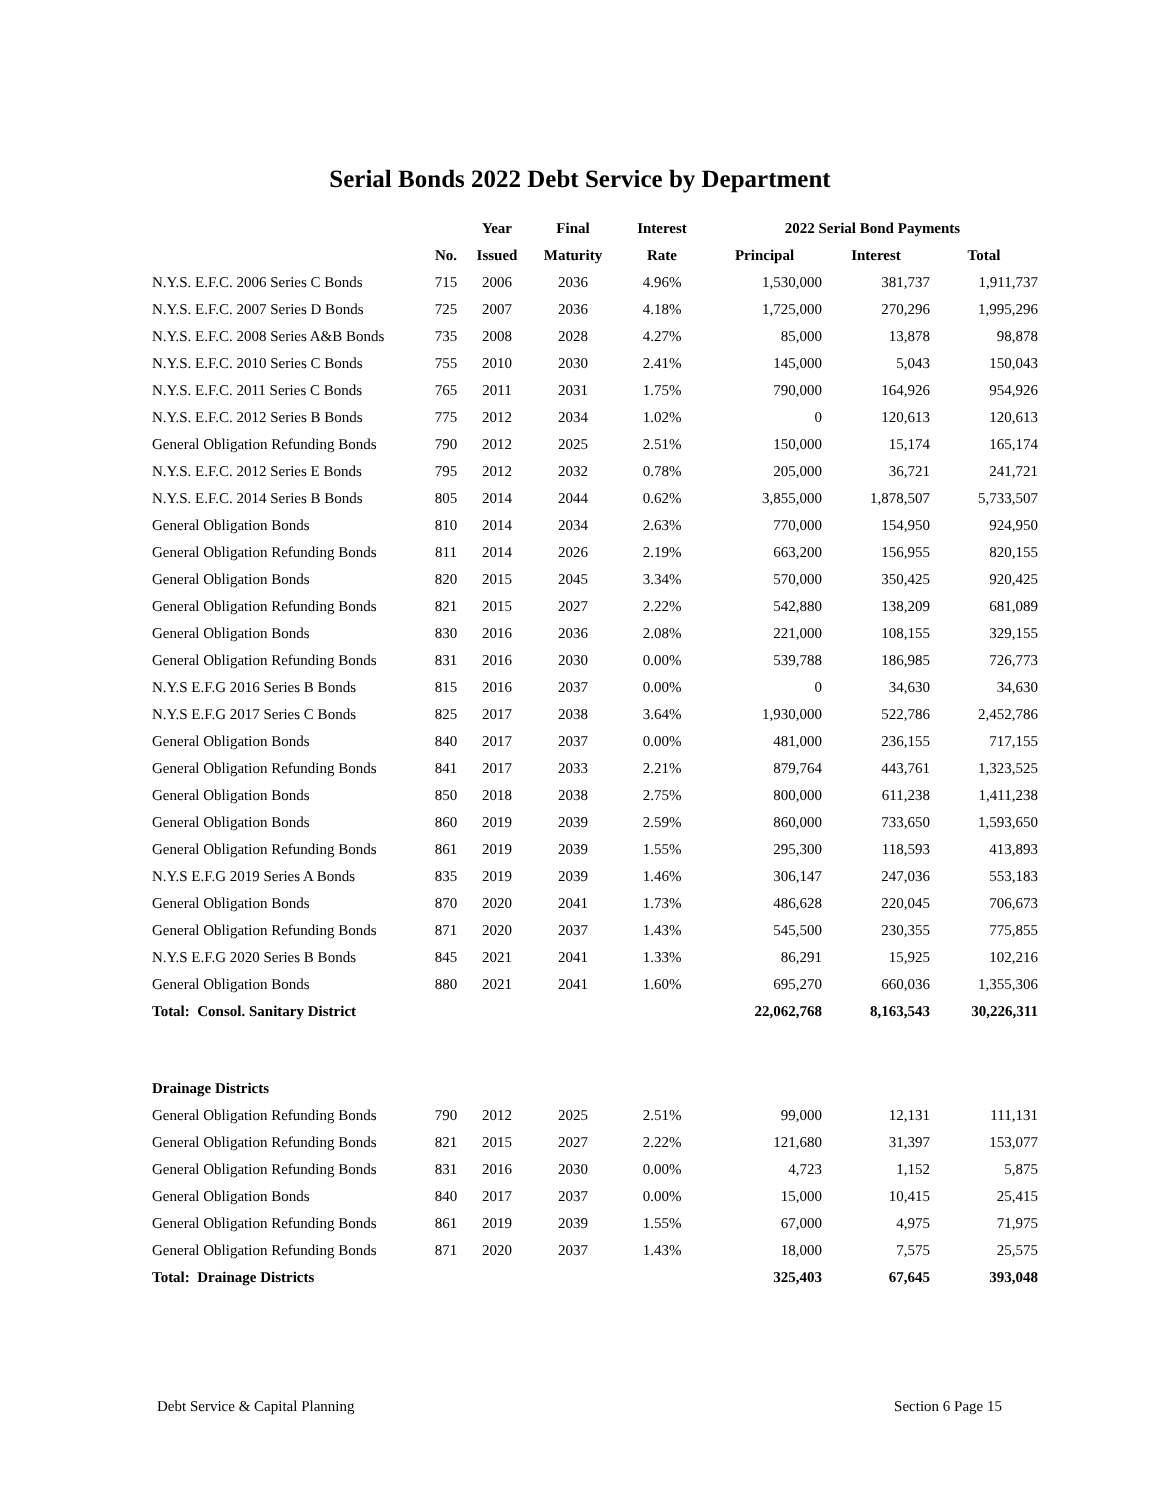Serial Bonds 2022 Debt Service by Department
| | | Year | Final | Interest | 2022 Serial Bond Payments | | |
| --- | --- | --- | --- | --- | --- | --- | --- |
| | No. | Issued | Maturity | Rate | Principal | Interest | Total |
| N.Y.S. E.F.C. 2006 Series C Bonds | 715 | 2006 | 2036 | 4.96% | 1,530,000 | 381,737 | 1,911,737 |
| N.Y.S. E.F.C. 2007 Series D Bonds | 725 | 2007 | 2036 | 4.18% | 1,725,000 | 270,296 | 1,995,296 |
| N.Y.S. E.F.C. 2008 Series A&B Bonds | 735 | 2008 | 2028 | 4.27% | 85,000 | 13,878 | 98,878 |
| N.Y.S. E.F.C. 2010 Series C Bonds | 755 | 2010 | 2030 | 2.41% | 145,000 | 5,043 | 150,043 |
| N.Y.S. E.F.C. 2011 Series C Bonds | 765 | 2011 | 2031 | 1.75% | 790,000 | 164,926 | 954,926 |
| N.Y.S. E.F.C. 2012 Series B Bonds | 775 | 2012 | 2034 | 1.02% | 0 | 120,613 | 120,613 |
| General Obligation Refunding Bonds | 790 | 2012 | 2025 | 2.51% | 150,000 | 15,174 | 165,174 |
| N.Y.S. E.F.C. 2012 Series E Bonds | 795 | 2012 | 2032 | 0.78% | 205,000 | 36,721 | 241,721 |
| N.Y.S. E.F.C. 2014 Series B Bonds | 805 | 2014 | 2044 | 0.62% | 3,855,000 | 1,878,507 | 5,733,507 |
| General Obligation Bonds | 810 | 2014 | 2034 | 2.63% | 770,000 | 154,950 | 924,950 |
| General Obligation Refunding Bonds | 811 | 2014 | 2026 | 2.19% | 663,200 | 156,955 | 820,155 |
| General Obligation Bonds | 820 | 2015 | 2045 | 3.34% | 570,000 | 350,425 | 920,425 |
| General Obligation Refunding Bonds | 821 | 2015 | 2027 | 2.22% | 542,880 | 138,209 | 681,089 |
| General Obligation Bonds | 830 | 2016 | 2036 | 2.08% | 221,000 | 108,155 | 329,155 |
| General Obligation Refunding Bonds | 831 | 2016 | 2030 | 0.00% | 539,788 | 186,985 | 726,773 |
| N.Y.S E.F.G 2016 Series B Bonds | 815 | 2016 | 2037 | 0.00% | 0 | 34,630 | 34,630 |
| N.Y.S E.F.G 2017 Series C Bonds | 825 | 2017 | 2038 | 3.64% | 1,930,000 | 522,786 | 2,452,786 |
| General Obligation Bonds | 840 | 2017 | 2037 | 0.00% | 481,000 | 236,155 | 717,155 |
| General Obligation Refunding Bonds | 841 | 2017 | 2033 | 2.21% | 879,764 | 443,761 | 1,323,525 |
| General Obligation Bonds | 850 | 2018 | 2038 | 2.75% | 800,000 | 611,238 | 1,411,238 |
| General Obligation Bonds | 860 | 2019 | 2039 | 2.59% | 860,000 | 733,650 | 1,593,650 |
| General Obligation Refunding Bonds | 861 | 2019 | 2039 | 1.55% | 295,300 | 118,593 | 413,893 |
| N.Y.S E.F.G 2019 Series A Bonds | 835 | 2019 | 2039 | 1.46% | 306,147 | 247,036 | 553,183 |
| General Obligation Bonds | 870 | 2020 | 2041 | 1.73% | 486,628 | 220,045 | 706,673 |
| General Obligation Refunding Bonds | 871 | 2020 | 2037 | 1.43% | 545,500 | 230,355 | 775,855 |
| N.Y.S E.F.G 2020 Series B Bonds | 845 | 2021 | 2041 | 1.33% | 86,291 | 15,925 | 102,216 |
| General Obligation Bonds | 880 | 2021 | 2041 | 1.60% | 695,270 | 660,036 | 1,355,306 |
| Total: Consol. Sanitary District | | | | | 22,062,768 | 8,163,543 | 30,226,311 |
| Drainage Districts | | | | | | | |
| General Obligation Refunding Bonds | 790 | 2012 | 2025 | 2.51% | 99,000 | 12,131 | 111,131 |
| General Obligation Refunding Bonds | 821 | 2015 | 2027 | 2.22% | 121,680 | 31,397 | 153,077 |
| General Obligation Refunding Bonds | 831 | 2016 | 2030 | 0.00% | 4,723 | 1,152 | 5,875 |
| General Obligation Bonds | 840 | 2017 | 2037 | 0.00% | 15,000 | 10,415 | 25,415 |
| General Obligation Refunding Bonds | 861 | 2019 | 2039 | 1.55% | 67,000 | 4,975 | 71,975 |
| General Obligation Refunding Bonds | 871 | 2020 | 2037 | 1.43% | 18,000 | 7,575 | 25,575 |
| Total: Drainage Districts | | | | | 325,403 | 67,645 | 393,048 |
Debt Service & Capital Planning Section 6 Page 15